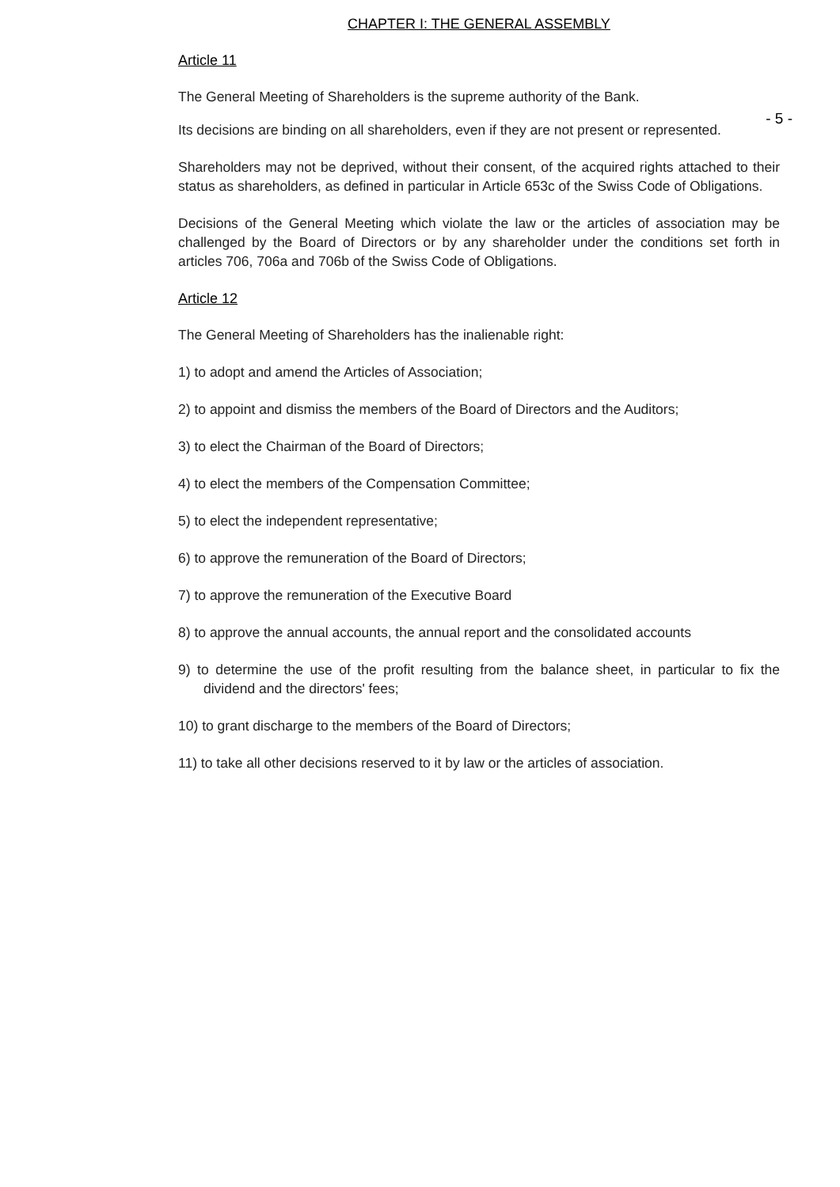CHAPTER I: THE GENERAL ASSEMBLY
Article 11
The General Meeting of Shareholders is the supreme authority of the Bank.
- 5 -
Its decisions are binding on all shareholders, even if they are not present or represented.
Shareholders may not be deprived, without their consent, of the acquired rights attached to their status as shareholders, as defined in particular in Article 653c of the Swiss Code of Obligations.
Decisions of the General Meeting which violate the law or the articles of association may be challenged by the Board of Directors or by any shareholder under the conditions set forth in articles 706, 706a and 706b of the Swiss Code of Obligations.
Article 12
The General Meeting of Shareholders has the inalienable right:
1) to adopt and amend the Articles of Association;
2) to appoint and dismiss the members of the Board of Directors and the Auditors;
3) to elect the Chairman of the Board of Directors;
4) to elect the members of the Compensation Committee;
5) to elect the independent representative;
6) to approve the remuneration of the Board of Directors;
7) to approve the remuneration of the Executive Board
8) to approve the annual accounts, the annual report and the consolidated accounts
9) to determine the use of the profit resulting from the balance sheet, in particular to fix the dividend and the directors' fees;
10) to grant discharge to the members of the Board of Directors;
11) to take all other decisions reserved to it by law or the articles of association.